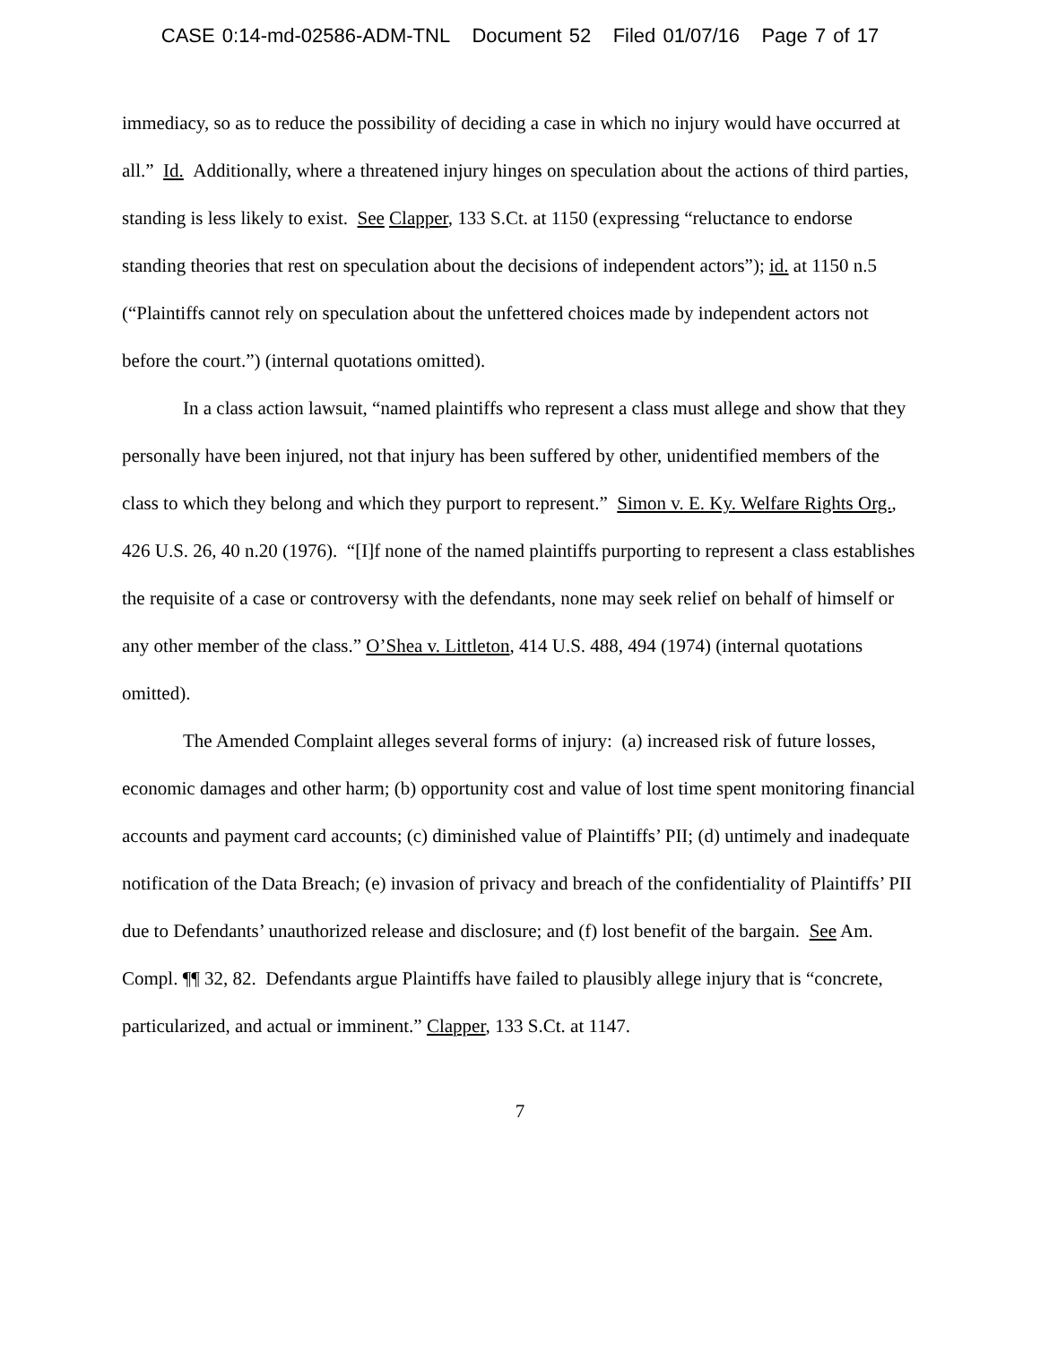CASE 0:14-md-02586-ADM-TNL Document 52 Filed 01/07/16 Page 7 of 17
immediacy, so as to reduce the possibility of deciding a case in which no injury would have occurred at all.” Id. Additionally, where a threatened injury hinges on speculation about the actions of third parties, standing is less likely to exist. See Clapper, 133 S.Ct. at 1150 (expressing “reluctance to endorse standing theories that rest on speculation about the decisions of independent actors”); id. at 1150 n.5 (“Plaintiffs cannot rely on speculation about the unfettered choices made by independent actors not before the court.”) (internal quotations omitted).
In a class action lawsuit, “named plaintiffs who represent a class must allege and show that they personally have been injured, not that injury has been suffered by other, unidentified members of the class to which they belong and which they purport to represent.” Simon v. E. Ky. Welfare Rights Org., 426 U.S. 26, 40 n.20 (1976). “[I]f none of the named plaintiffs purporting to represent a class establishes the requisite of a case or controversy with the defendants, none may seek relief on behalf of himself or any other member of the class.” O’Shea v. Littleton, 414 U.S. 488, 494 (1974) (internal quotations omitted).
The Amended Complaint alleges several forms of injury: (a) increased risk of future losses, economic damages and other harm; (b) opportunity cost and value of lost time spent monitoring financial accounts and payment card accounts; (c) diminished value of Plaintiffs’ PII; (d) untimely and inadequate notification of the Data Breach; (e) invasion of privacy and breach of the confidentiality of Plaintiffs’ PII due to Defendants’ unauthorized release and disclosure; and (f) lost benefit of the bargain. See Am. Compl. ¶¶ 32, 82. Defendants argue Plaintiffs have failed to plausibly allege injury that is “concrete, particularized, and actual or imminent.” Clapper, 133 S.Ct. at 1147.
7